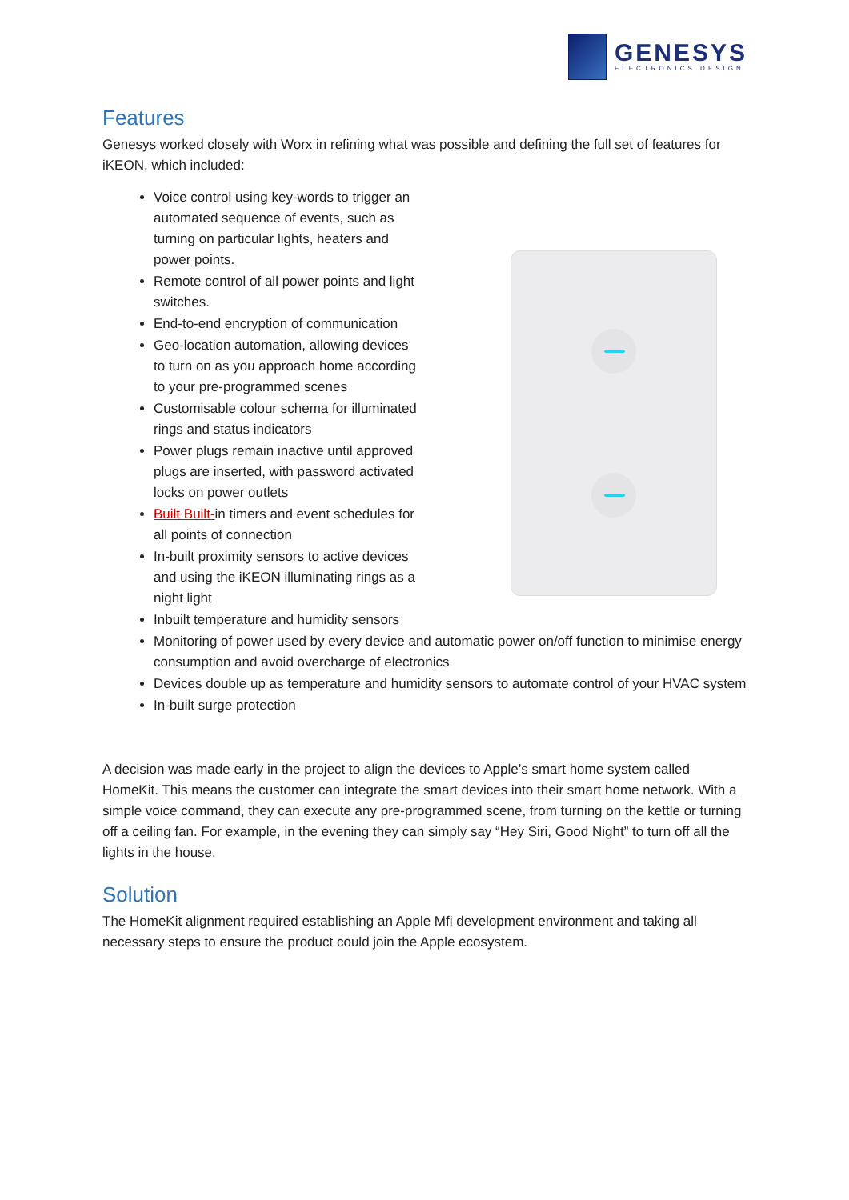GENESYS
ELECTRONICS DESIGN
Features
Genesys worked closely with Worx in refining what was possible and defining the full set of features for iKEON, which included:
Voice control using key-words to trigger an automated sequence of events, such as turning on particular lights, heaters and power points.
Remote control of all power points and light switches.
End-to-end encryption of communication
Geo-location automation, allowing devices to turn on as you approach home according to your pre-programmed scenes
Customisable colour schema for illuminated rings and status indicators
Power plugs remain inactive until approved plugs are inserted, with password activated locks on power outlets
Built Built-in timers and event schedules for all points of connection
In-built proximity sensors to active devices and using the iKEON illuminating rings as a night light
Inbuilt temperature and humidity sensors
Monitoring of power used by every device and automatic power on/off function to minimise energy consumption and avoid overcharge of electronics
Devices double up as temperature and humidity sensors to automate control of your HVAC system
In-built surge protection
A decision was made early in the project to align the devices to Apple’s smart home system called HomeKit. This means the customer can integrate the smart devices into their smart home network. With a simple voice command, they can execute any pre-programmed scene, from turning on the kettle or turning off a ceiling fan. For example, in the evening they can simply say “Hey Siri, Good Night” to turn off all the lights in the house.
Solution
The HomeKit alignment required establishing an Apple Mfi development environment and taking all necessary steps to ensure the product could join the Apple ecosystem.